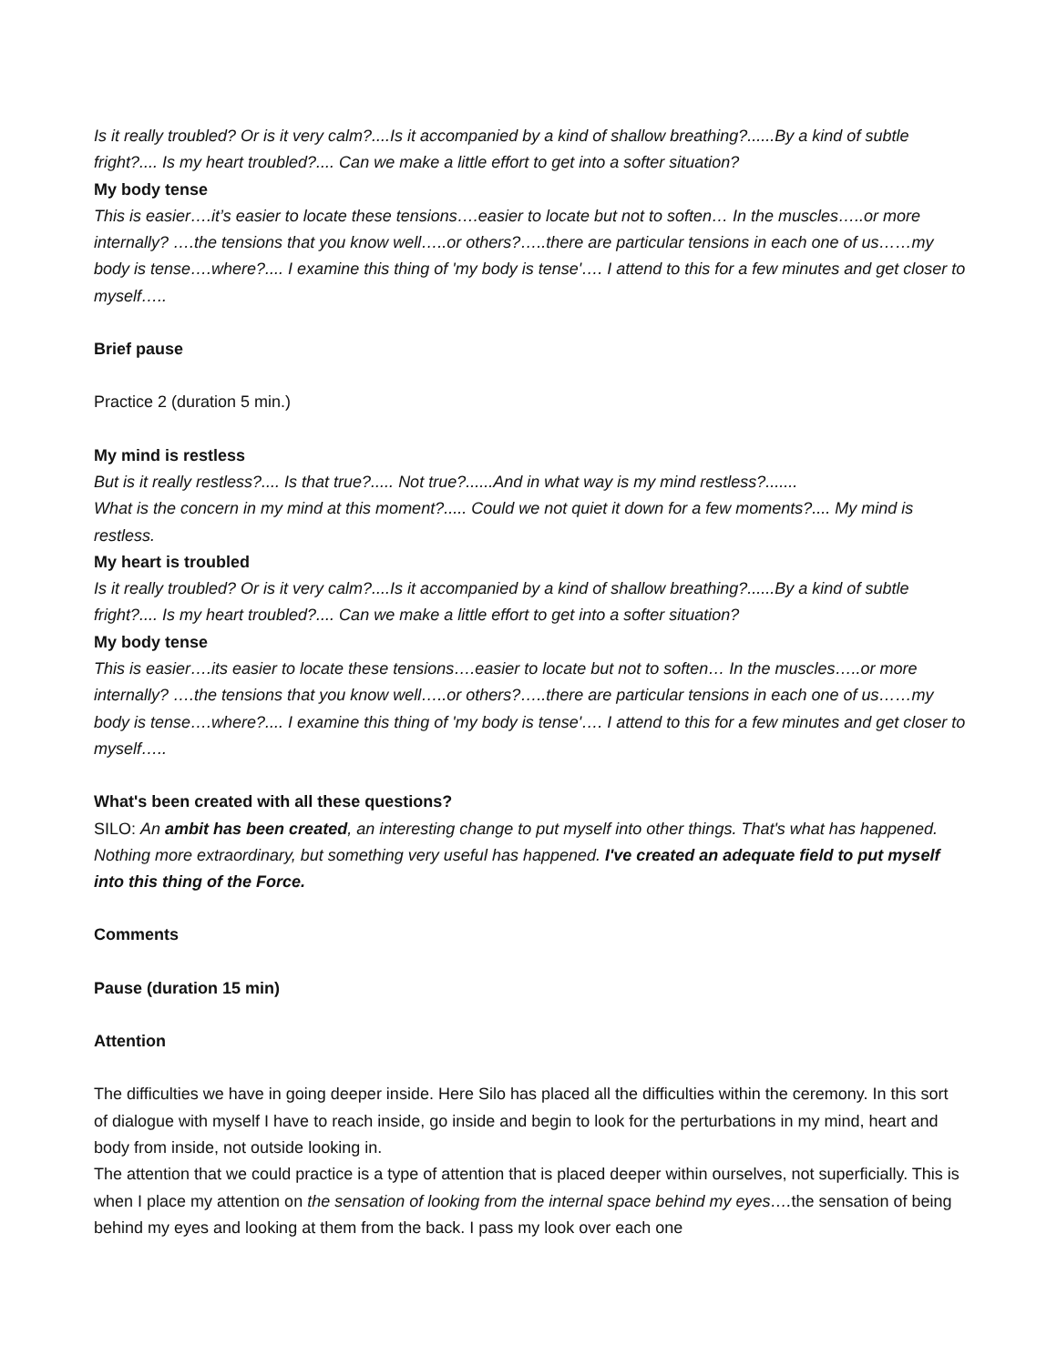Is it really troubled? Or is it very calm?....Is it accompanied by a kind of shallow breathing?......By a kind of subtle fright?.... Is my heart troubled?.... Can we make a little effort to get into a softer situation?
My body tense
This is easier….it’s easier to locate these tensions….easier to locate but not to soften… In the muscles…..or more internally? ….the tensions that you know well…..or others?…..there are particular tensions in each one of us……my body is tense….where?.... I examine this thing of 'my body is tense'…. I attend to this for a few minutes and get closer to myself…..
Brief pause
Practice 2 (duration 5 min.)
My mind is restless
But is it really restless?.... Is that true?..... Not true?......And in what way is my mind restless?.......
What is the concern in my mind at this moment?..... Could we not quiet it down for a few moments?.... My mind is restless.
My heart is troubled
Is it really troubled? Or is it very calm?....Is it accompanied by a kind of shallow breathing?......By a kind of subtle fright?.... Is my heart troubled?.... Can we make a little effort to get into a softer situation?
My body tense
This is easier….its easier to locate these tensions….easier to locate but not to soften… In the muscles…..or more internally? ….the tensions that you know well…..or others?…..there are particular tensions in each one of us……my body is tense….where?.... I examine this thing of 'my body is tense'…. I attend to this for a few minutes and get closer to myself…..
What's been created with all these questions?
SILO: An ambit has been created, an interesting change to put myself into other things. That's what has happened. Nothing more extraordinary, but something very useful has happened. I've created an adequate field to put myself into this thing of the Force.
Comments
Pause (duration 15 min)
Attention
The difficulties we have in going deeper inside. Here Silo has placed all the difficulties within the ceremony. In this sort of dialogue with myself I have to reach inside, go inside and begin to look for the perturbations in my mind, heart and body from inside, not outside looking in.
The attention that we could practice is a type of attention that is placed deeper within ourselves, not superficially. This is when I place my attention on the sensation of looking from the internal space behind my eyes…. the sensation of being behind my eyes and looking at them from the back. I pass my look over each one